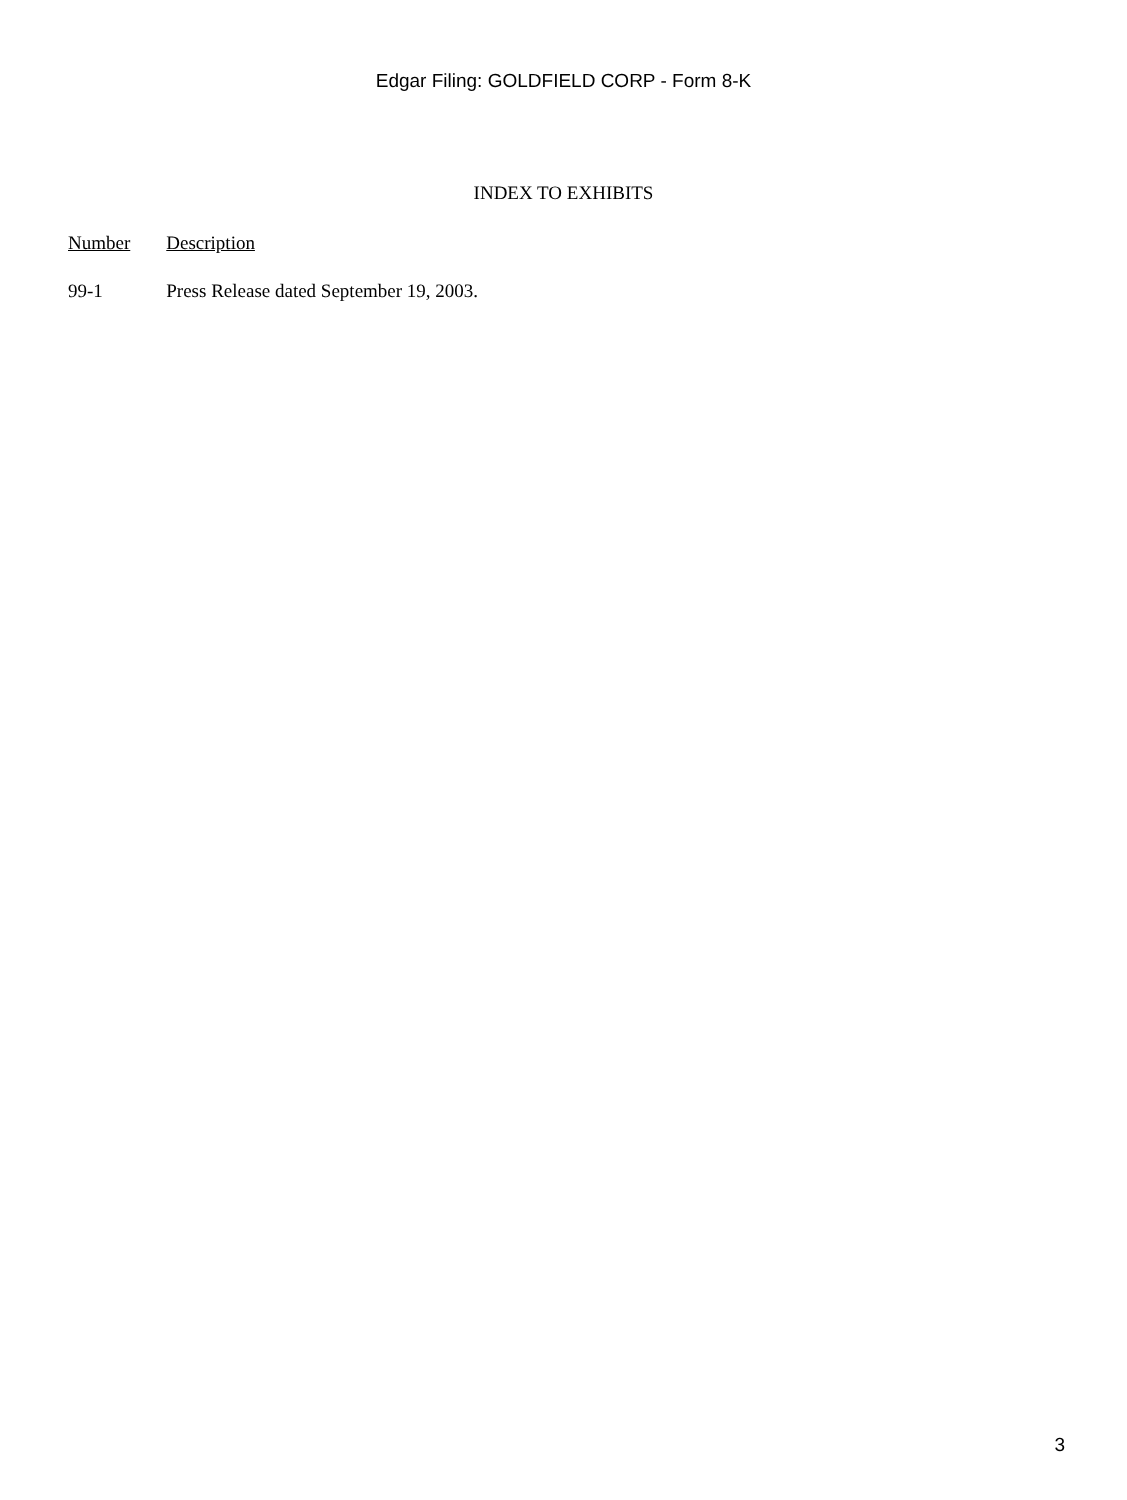Edgar Filing: GOLDFIELD CORP - Form 8-K
INDEX TO EXHIBITS
| Number | Description |
| --- | --- |
| 99-1 | Press Release dated September 19, 2003. |
3